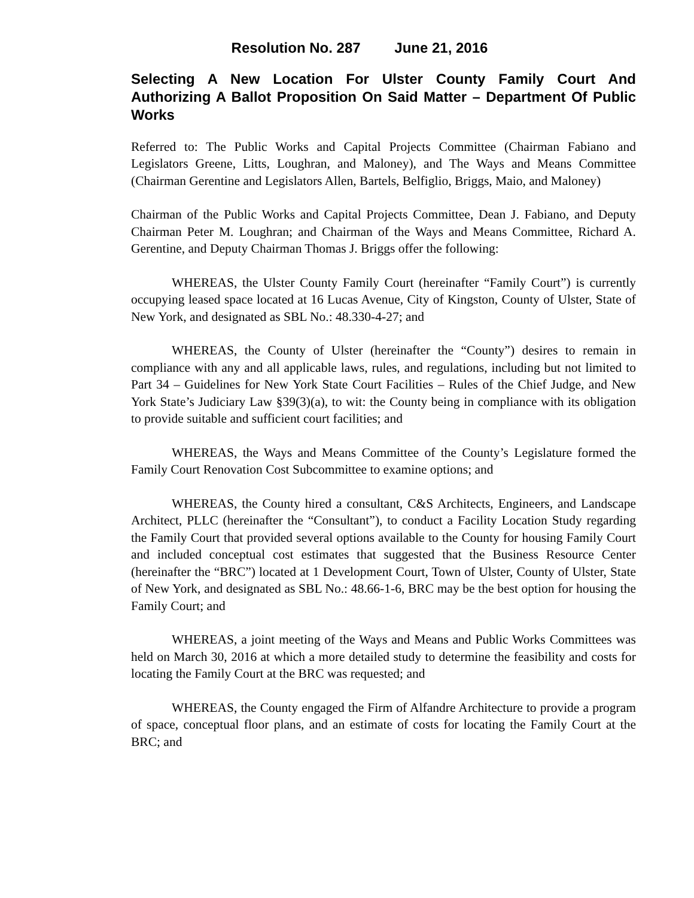Resolution No. 287 June 21, 2016
Selecting A New Location For Ulster County Family Court And Authorizing A Ballot Proposition On Said Matter – Department Of Public Works
Referred to: The Public Works and Capital Projects Committee (Chairman Fabiano and Legislators Greene, Litts, Loughran, and Maloney), and The Ways and Means Committee (Chairman Gerentine and Legislators Allen, Bartels, Belfiglio, Briggs, Maio, and Maloney)
Chairman of the Public Works and Capital Projects Committee, Dean J. Fabiano, and Deputy Chairman Peter M. Loughran; and Chairman of the Ways and Means Committee, Richard A. Gerentine, and Deputy Chairman Thomas J. Briggs offer the following:
WHEREAS, the Ulster County Family Court (hereinafter “Family Court”) is currently occupying leased space located at 16 Lucas Avenue, City of Kingston, County of Ulster, State of New York, and designated as SBL No.: 48.330-4-27; and
WHEREAS, the County of Ulster (hereinafter the “County”) desires to remain in compliance with any and all applicable laws, rules, and regulations, including but not limited to Part 34 – Guidelines for New York State Court Facilities – Rules of the Chief Judge, and New York State’s Judiciary Law §39(3)(a), to wit: the County being in compliance with its obligation to provide suitable and sufficient court facilities; and
WHEREAS, the Ways and Means Committee of the County’s Legislature formed the Family Court Renovation Cost Subcommittee to examine options; and
WHEREAS, the County hired a consultant, C&S Architects, Engineers, and Landscape Architect, PLLC (hereinafter the “Consultant”), to conduct a Facility Location Study regarding the Family Court that provided several options available to the County for housing Family Court and included conceptual cost estimates that suggested that the Business Resource Center (hereinafter the “BRC”) located at 1 Development Court, Town of Ulster, County of Ulster, State of New York, and designated as SBL No.: 48.66-1-6, BRC may be the best option for housing the Family Court; and
WHEREAS, a joint meeting of the Ways and Means and Public Works Committees was held on March 30, 2016 at which a more detailed study to determine the feasibility and costs for locating the Family Court at the BRC was requested; and
WHEREAS, the County engaged the Firm of Alfandre Architecture to provide a program of space, conceptual floor plans, and an estimate of costs for locating the Family Court at the BRC; and